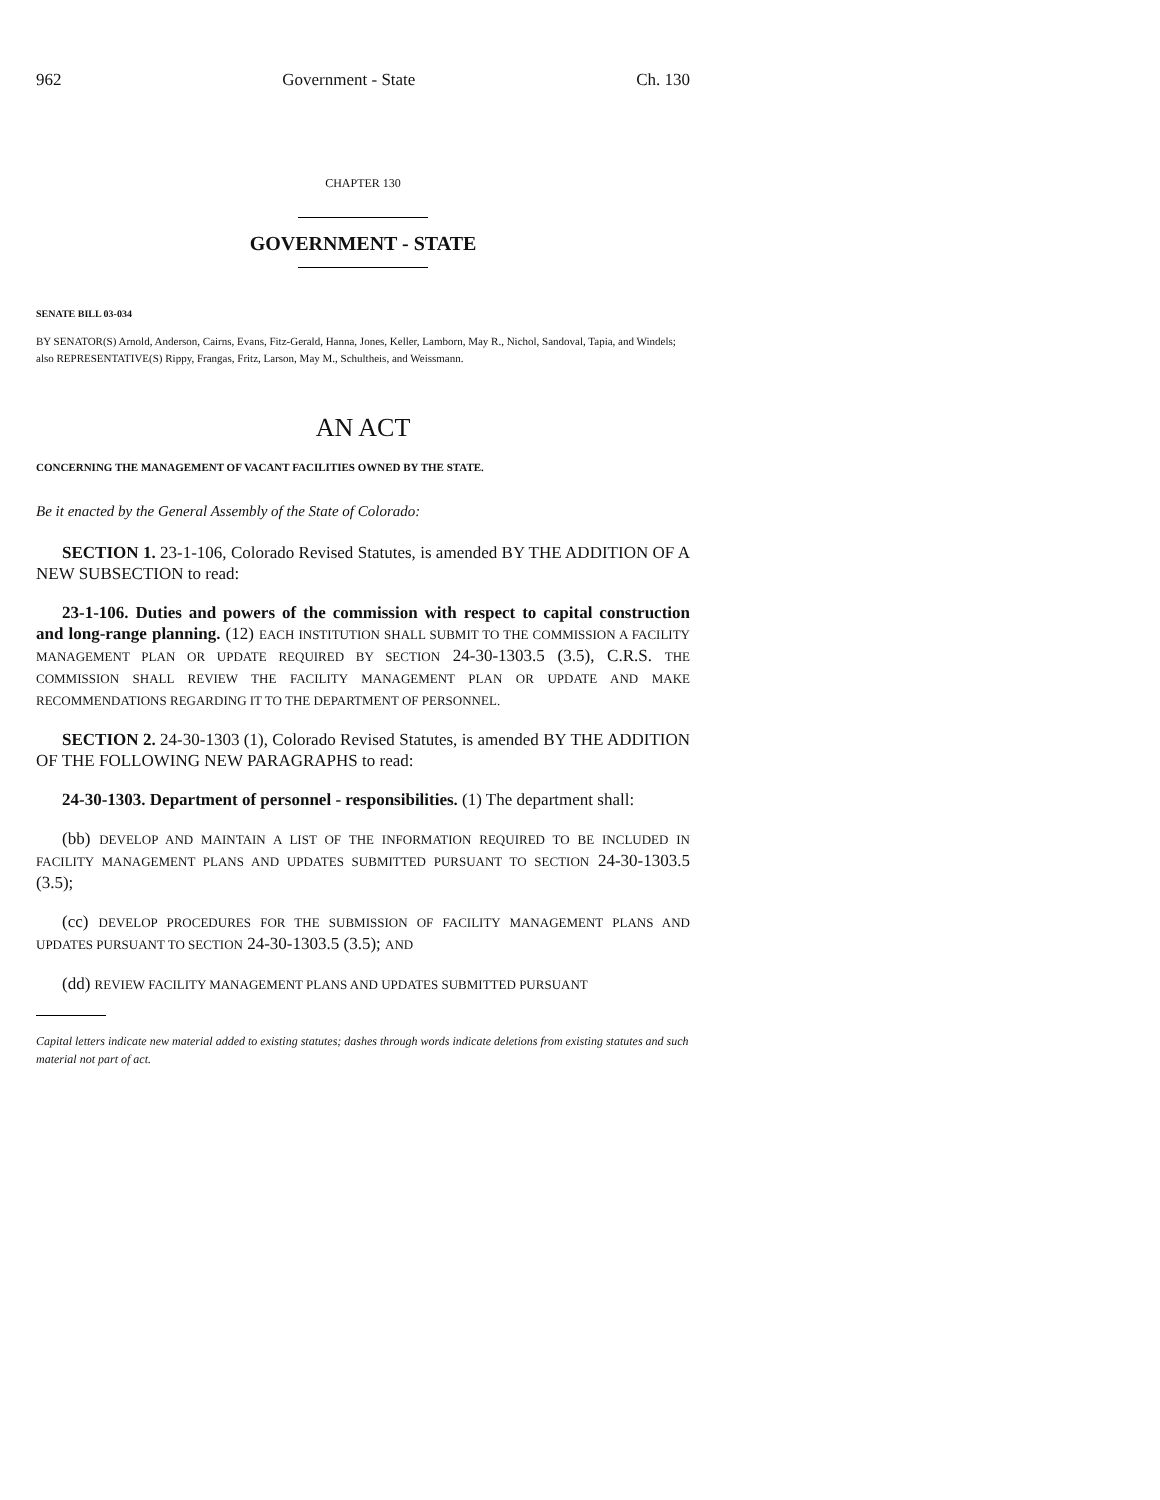962 Government - State Ch. 130
CHAPTER 130
GOVERNMENT - STATE
SENATE BILL 03-034
BY SENATOR(S) Arnold, Anderson, Cairns, Evans, Fitz-Gerald, Hanna, Jones, Keller, Lamborn, May R., Nichol, Sandoval, Tapia, and Windels;
also REPRESENTATIVE(S) Rippy, Frangas, Fritz, Larson, May M., Schultheis, and Weissmann.
AN ACT
CONCERNING THE MANAGEMENT OF VACANT FACILITIES OWNED BY THE STATE.
Be it enacted by the General Assembly of the State of Colorado:
SECTION 1. 23-1-106, Colorado Revised Statutes, is amended BY THE ADDITION OF A NEW SUBSECTION to read:
23-1-106. Duties and powers of the commission with respect to capital construction and long-range planning. (12) EACH INSTITUTION SHALL SUBMIT TO THE COMMISSION A FACILITY MANAGEMENT PLAN OR UPDATE REQUIRED BY SECTION 24-30-1303.5 (3.5), C.R.S. THE COMMISSION SHALL REVIEW THE FACILITY MANAGEMENT PLAN OR UPDATE AND MAKE RECOMMENDATIONS REGARDING IT TO THE DEPARTMENT OF PERSONNEL.
SECTION 2. 24-30-1303 (1), Colorado Revised Statutes, is amended BY THE ADDITION OF THE FOLLOWING NEW PARAGRAPHS to read:
24-30-1303. Department of personnel - responsibilities. (1) The department shall:
(bb) DEVELOP AND MAINTAIN A LIST OF THE INFORMATION REQUIRED TO BE INCLUDED IN FACILITY MANAGEMENT PLANS AND UPDATES SUBMITTED PURSUANT TO SECTION 24-30-1303.5 (3.5);
(cc) DEVELOP PROCEDURES FOR THE SUBMISSION OF FACILITY MANAGEMENT PLANS AND UPDATES PURSUANT TO SECTION 24-30-1303.5 (3.5); AND
(dd) REVIEW FACILITY MANAGEMENT PLANS AND UPDATES SUBMITTED PURSUANT
Capital letters indicate new material added to existing statutes; dashes through words indicate deletions from existing statutes and such material not part of act.